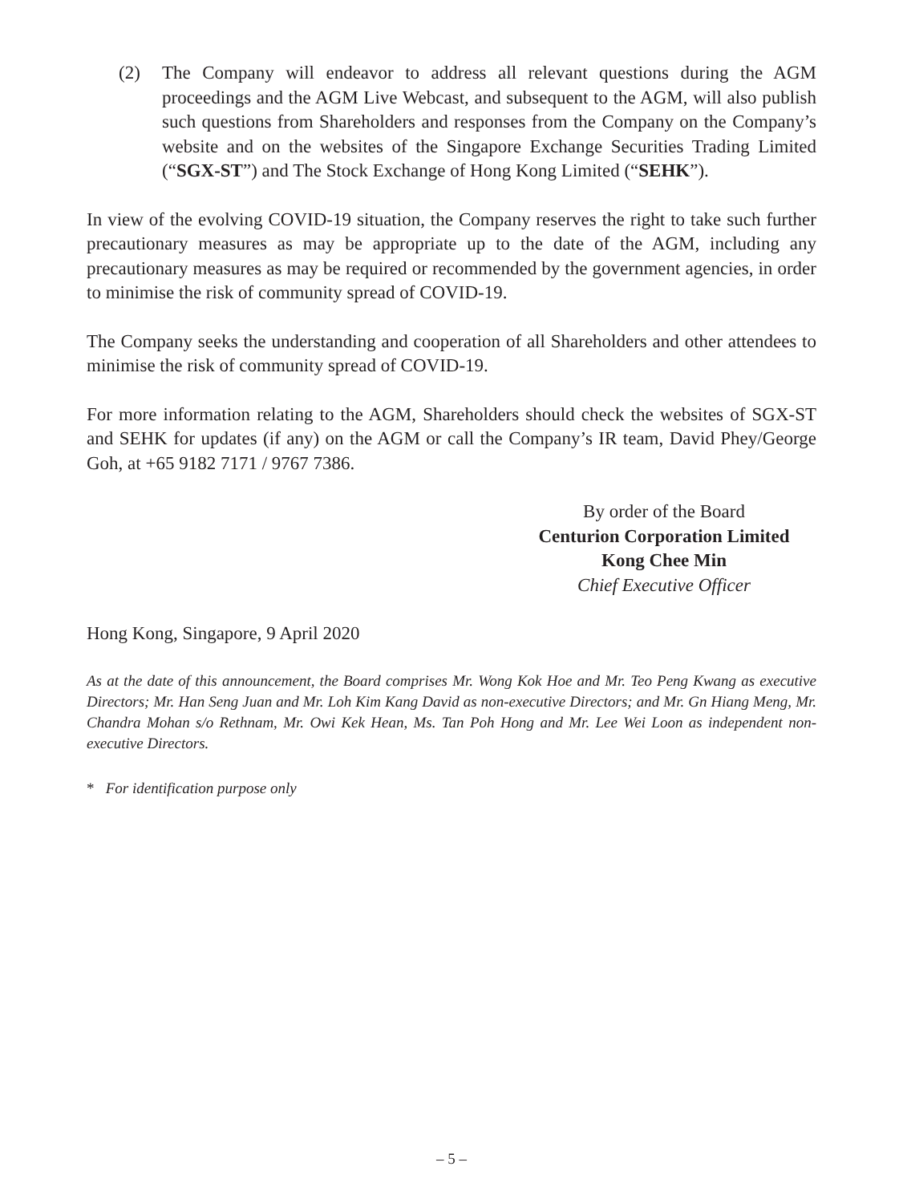(2) The Company will endeavor to address all relevant questions during the AGM proceedings and the AGM Live Webcast, and subsequent to the AGM, will also publish such questions from Shareholders and responses from the Company on the Company’s website and on the websites of the Singapore Exchange Securities Trading Limited (“SGX-ST”) and The Stock Exchange of Hong Kong Limited (“SEHK”).
In view of the evolving COVID-19 situation, the Company reserves the right to take such further precautionary measures as may be appropriate up to the date of the AGM, including any precautionary measures as may be required or recommended by the government agencies, in order to minimise the risk of community spread of COVID-19.
The Company seeks the understanding and cooperation of all Shareholders and other attendees to minimise the risk of community spread of COVID-19.
For more information relating to the AGM, Shareholders should check the websites of SGX-ST and SEHK for updates (if any) on the AGM or call the Company’s IR team, David Phey/George Goh, at +65 9182 7171 / 9767 7386.
By order of the Board
Centurion Corporation Limited
Kong Chee Min
Chief Executive Officer
Hong Kong, Singapore, 9 April 2020
As at the date of this announcement, the Board comprises Mr. Wong Kok Hoe and Mr. Teo Peng Kwang as executive Directors; Mr. Han Seng Juan and Mr. Loh Kim Kang David as non-executive Directors; and Mr. Gn Hiang Meng, Mr. Chandra Mohan s/o Rethnam, Mr. Owi Kek Hean, Ms. Tan Poh Hong and Mr. Lee Wei Loon as independent non-executive Directors.
* For identification purpose only
– 5 –